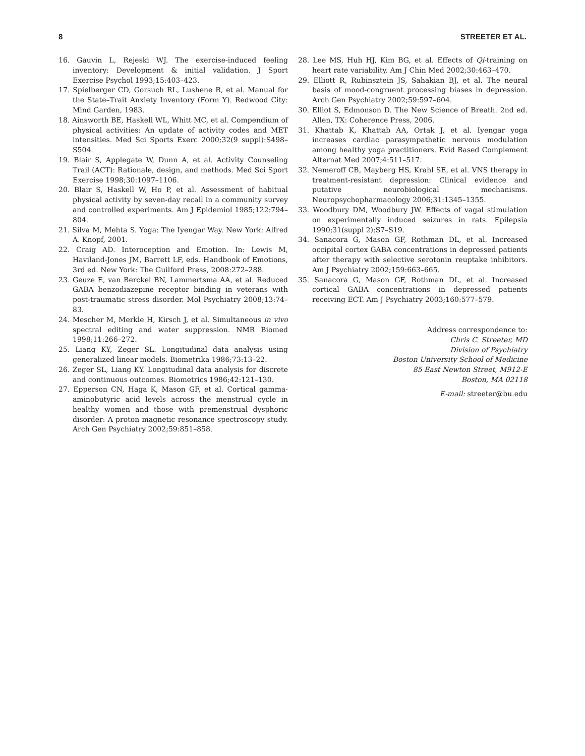8 STREETER ET AL.
16. Gauvin L, Rejeski WJ. The exercise-induced feeling inventory: Development & initial validation. J Sport Exercise Psychol 1993;15:403–423.
17. Spielberger CD, Gorsuch RL, Lushene R, et al. Manual for the State–Trait Anxiety Inventory (Form Y). Redwood City: Mind Garden, 1983.
18. Ainsworth BE, Haskell WL, Whitt MC, et al. Compendium of physical activities: An update of activity codes and MET intensities. Med Sci Sports Exerc 2000;32(9 suppl):S498–S504.
19. Blair S, Applegate W, Dunn A, et al. Activity Counseling Trail (ACT): Rationale, design, and methods. Med Sci Sport Exercise 1998;30:1097–1106.
20. Blair S, Haskell W, Ho P, et al. Assessment of habitual physical activity by seven-day recall in a community survey and controlled experiments. Am J Epidemiol 1985;122:794–804.
21. Silva M, Mehta S. Yoga: The Iyengar Way. New York: Alfred A. Knopf, 2001.
22. Craig AD. Interoception and Emotion. In: Lewis M, Haviland-Jones JM, Barrett LF, eds. Handbook of Emotions, 3rd ed. New York: The Guilford Press, 2008:272–288.
23. Geuze E, van Berckel BN, Lammertsma AA, et al. Reduced GABA benzodiazepine receptor binding in veterans with post-traumatic stress disorder. Mol Psychiatry 2008;13:74–83.
24. Mescher M, Merkle H, Kirsch J, et al. Simultaneous in vivo spectral editing and water suppression. NMR Biomed 1998;11:266–272.
25. Liang KY, Zeger SL. Longitudinal data analysis using generalized linear models. Biometrika 1986;73:13–22.
26. Zeger SL, Liang KY. Longitudinal data analysis for discrete and continuous outcomes. Biometrics 1986;42:121–130.
27. Epperson CN, Haga K, Mason GF, et al. Cortical gamma-aminobutyric acid levels across the menstrual cycle in healthy women and those with premenstrual dysphoric disorder: A proton magnetic resonance spectroscopy study. Arch Gen Psychiatry 2002;59:851–858.
28. Lee MS, Huh HJ, Kim BG, et al. Effects of Qi-training on heart rate variability. Am J Chin Med 2002;30:463–470.
29. Elliott R, Rubinsztein JS, Sahakian BJ, et al. The neural basis of mood-congruent processing biases in depression. Arch Gen Psychiatry 2002;59:597–604.
30. Elliot S, Edmonson D. The New Science of Breath. 2nd ed. Allen, TX: Coherence Press, 2006.
31. Khattab K, Khattab AA, Ortak J, et al. Iyengar yoga increases cardiac parasympathetic nervous modulation among healthy yoga practitioners. Evid Based Complement Alternat Med 2007;4:511–517.
32. Nemeroff CB, Mayberg HS, Krahl SE, et al. VNS therapy in treatment-resistant depression: Clinical evidence and putative neurobiological mechanisms. Neuropsychopharmacology 2006;31:1345–1355.
33. Woodbury DM, Woodbury JW. Effects of vagal stimulation on experimentally induced seizures in rats. Epilepsia 1990;31(suppl 2):S7–S19.
34. Sanacora G, Mason GF, Rothman DL, et al. Increased occipital cortex GABA concentrations in depressed patients after therapy with selective serotonin reuptake inhibitors. Am J Psychiatry 2002;159:663–665.
35. Sanacora G, Mason GF, Rothman DL, et al. Increased cortical GABA concentrations in depressed patients receiving ECT. Am J Psychiatry 2003;160:577–579.
Address correspondence to:
Chris C. Streeter, MD
Division of Psychiatry
Boston University School of Medicine
85 East Newton Street, M912-E
Boston, MA 02118
E-mail: streeter@bu.edu